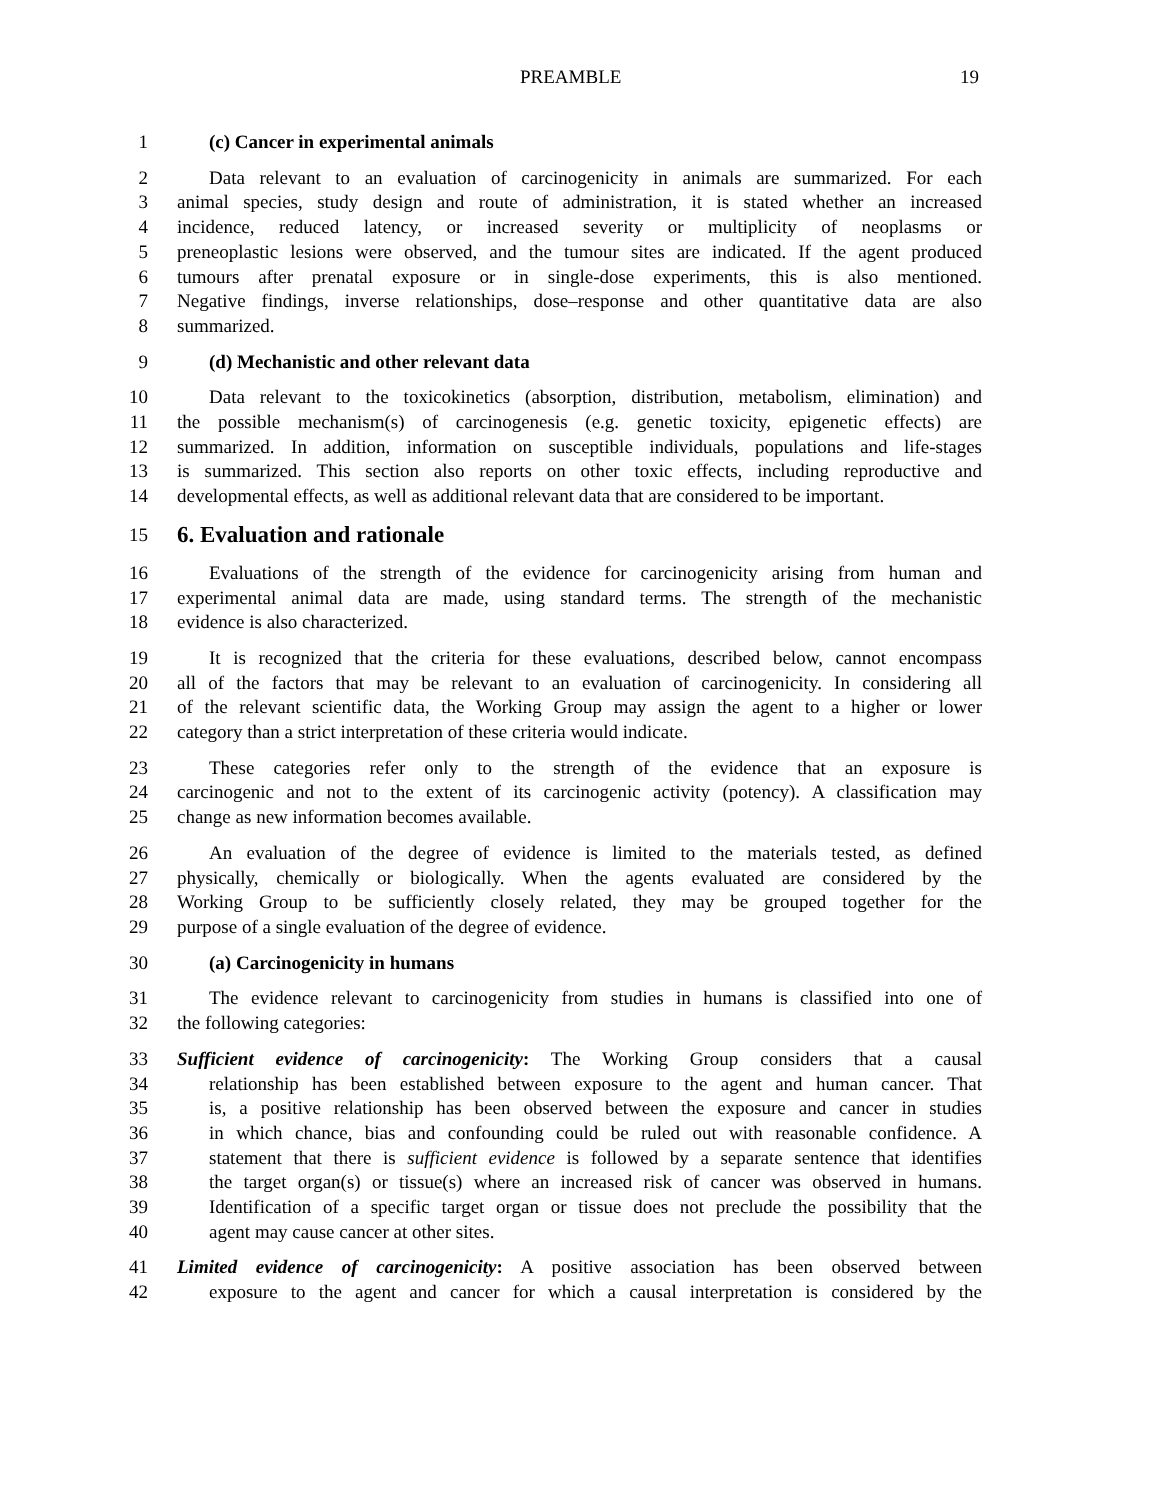PREAMBLE 19
1 (c) Cancer in experimental animals
2 Data relevant to an evaluation of carcinogenicity in animals are summarized. For each
3 animal species, study design and route of administration, it is stated whether an increased
4 incidence, reduced latency, or increased severity or multiplicity of neoplasms or
5 preneoplastic lesions were observed, and the tumour sites are indicated. If the agent produced
6 tumours after prenatal exposure or in single-dose experiments, this is also mentioned.
7 Negative findings, inverse relationships, dose–response and other quantitative data are also
8 summarized.
9 (d) Mechanistic and other relevant data
10 Data relevant to the toxicokinetics (absorption, distribution, metabolism, elimination) and
11 the possible mechanism(s) of carcinogenesis (e.g. genetic toxicity, epigenetic effects) are
12 summarized. In addition, information on susceptible individuals, populations and life-stages
13 is summarized. This section also reports on other toxic effects, including reproductive and
14 developmental effects, as well as additional relevant data that are considered to be important.
15
6. Evaluation and rationale
16 Evaluations of the strength of the evidence for carcinogenicity arising from human and
17 experimental animal data are made, using standard terms. The strength of the mechanistic
18 evidence is also characterized.
19 It is recognized that the criteria for these evaluations, described below, cannot encompass
20 all of the factors that may be relevant to an evaluation of carcinogenicity. In considering all
21 of the relevant scientific data, the Working Group may assign the agent to a higher or lower
22 category than a strict interpretation of these criteria would indicate.
23 These categories refer only to the strength of the evidence that an exposure is
24 carcinogenic and not to the extent of its carcinogenic activity (potency). A classification may
25 change as new information becomes available.
26 An evaluation of the degree of evidence is limited to the materials tested, as defined
27 physically, chemically or biologically. When the agents evaluated are considered by the
28 Working Group to be sufficiently closely related, they may be grouped together for the
29 purpose of a single evaluation of the degree of evidence.
30 (a) Carcinogenicity in humans
31 The evidence relevant to carcinogenicity from studies in humans is classified into one of
32 the following categories:
33 Sufficient evidence of carcinogenicity: The Working Group considers that a causal
34 relationship has been established between exposure to the agent and human cancer. That
35 is, a positive relationship has been observed between the exposure and cancer in studies
36 in which chance, bias and confounding could be ruled out with reasonable confidence. A
37 statement that there is sufficient evidence is followed by a separate sentence that identifies
38 the target organ(s) or tissue(s) where an increased risk of cancer was observed in humans.
39 Identification of a specific target organ or tissue does not preclude the possibility that the
40 agent may cause cancer at other sites.
41 Limited evidence of carcinogenicity: A positive association has been observed between
42 exposure to the agent and cancer for which a causal interpretation is considered by the